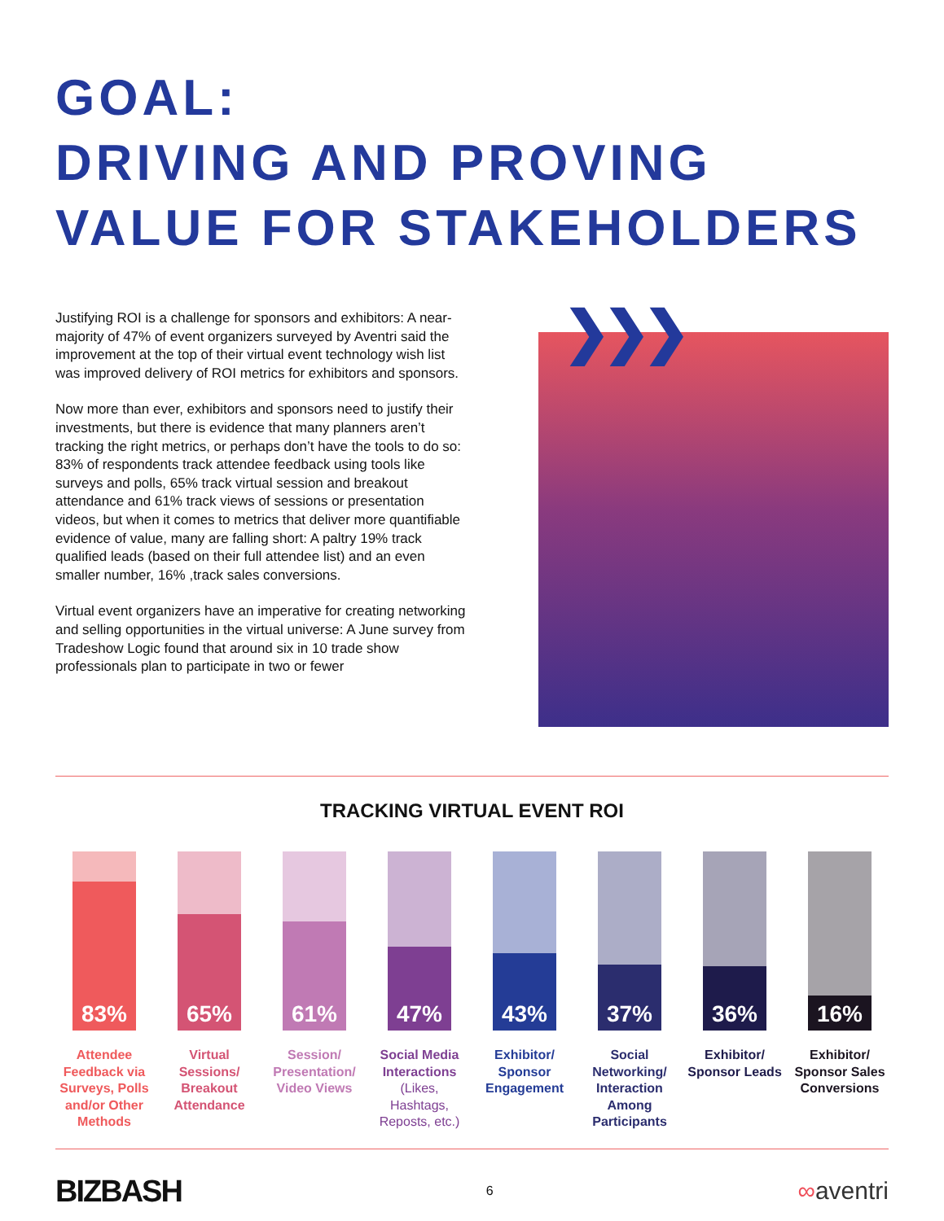GOAL:
DRIVING AND PROVING
VALUE FOR STAKEHOLDERS
Justifying ROI is a challenge for sponsors and exhibitors: A near-majority of 47% of event organizers surveyed by Aventri said the improvement at the top of their virtual event technology wish list was improved delivery of ROI metrics for exhibitors and sponsors.
Now more than ever, exhibitors and sponsors need to justify their investments, but there is evidence that many planners aren’t tracking the right metrics, or perhaps don’t have the tools to do so: 83% of respondents track attendee feedback using tools like surveys and polls, 65% track virtual session and breakout attendance and 61% track views of sessions or presentation videos, but when it comes to metrics that deliver more quantifiable evidence of value, many are falling short: A paltry 19% track qualified leads (based on their full attendee list) and an even smaller number, 16% ,track sales conversions.
Virtual event organizers have an imperative for creating networking and selling opportunities in the virtual universe: A June survey from Tradeshow Logic found that around six in 10 trade show professionals plan to participate in two or fewer
❯❯❯
TRACKING VIRTUAL EVENT ROI
83%
Attendee Feedback via Surveys, Polls and/or Other Methods
65%
Virtual Sessions/ Breakout Attendance
61%
Session/ Presentation/ Video Views
47%
Social Media Interactions (Likes, Hashtags, Reposts, etc.)
43%
Exhibitor/ Sponsor Engagement
37%
Social Networking/ Interaction Among Participants
36%
Exhibitor/ Sponsor Leads
16%
Exhibitor/ Sponsor Sales Conversions
BIZBASH
6
∞aventri